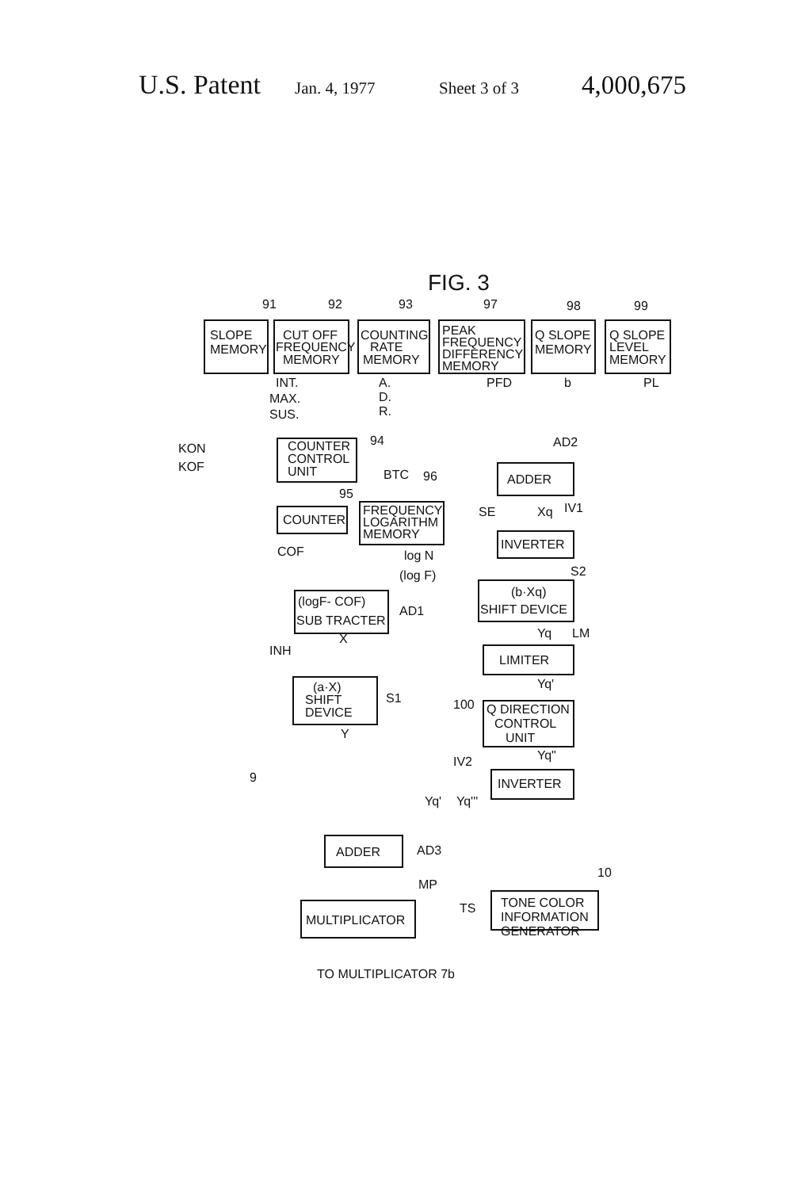U.S. Patent Jan. 4, 1977 Sheet 3 of 3 4,000,675
FIG. 3
91
92
93
97
98
99
SLOPE
MEMORY
CUT OFF
FREQUENCY
MEMORY
COUNTING
RATE
MEMORY
PEAK
FREQUENCY
DIFFERENCY
MEMORY
Q SLOPE
MEMORY
Q SLOPE
LEVEL
MEMORY
INT.
MAX.
SUS.
A.
D.
R.
PFD
b
PL
KON
KOF
COUNTER
CONTROL
UNIT
94
COUNTER
95
COF
BTC
96
FREQUENCY
LOGARITHM
MEMORY
log N
(log F)
(logF- COF)
SUB TRACTER
AD1
INH
X
(a·X)
SHIFT
DEVICE
S1
Y
9
AD2
ADDER
SE
Xq
IV1
INVERTER
S2
(b·Xq)
SHIFT DEVICE
Yq
LM
LIMITER
Yq'
100
Q DIRECTION
CONTROL
UNIT
Yq"
IV2
INVERTER
Yq'
Yq'''
ADDER
AD3
MP
MULTIPLICATOR
TS
10
TONE COLOR
INFORMATION
GENERATOR
TO MULTIPLICATOR 7b